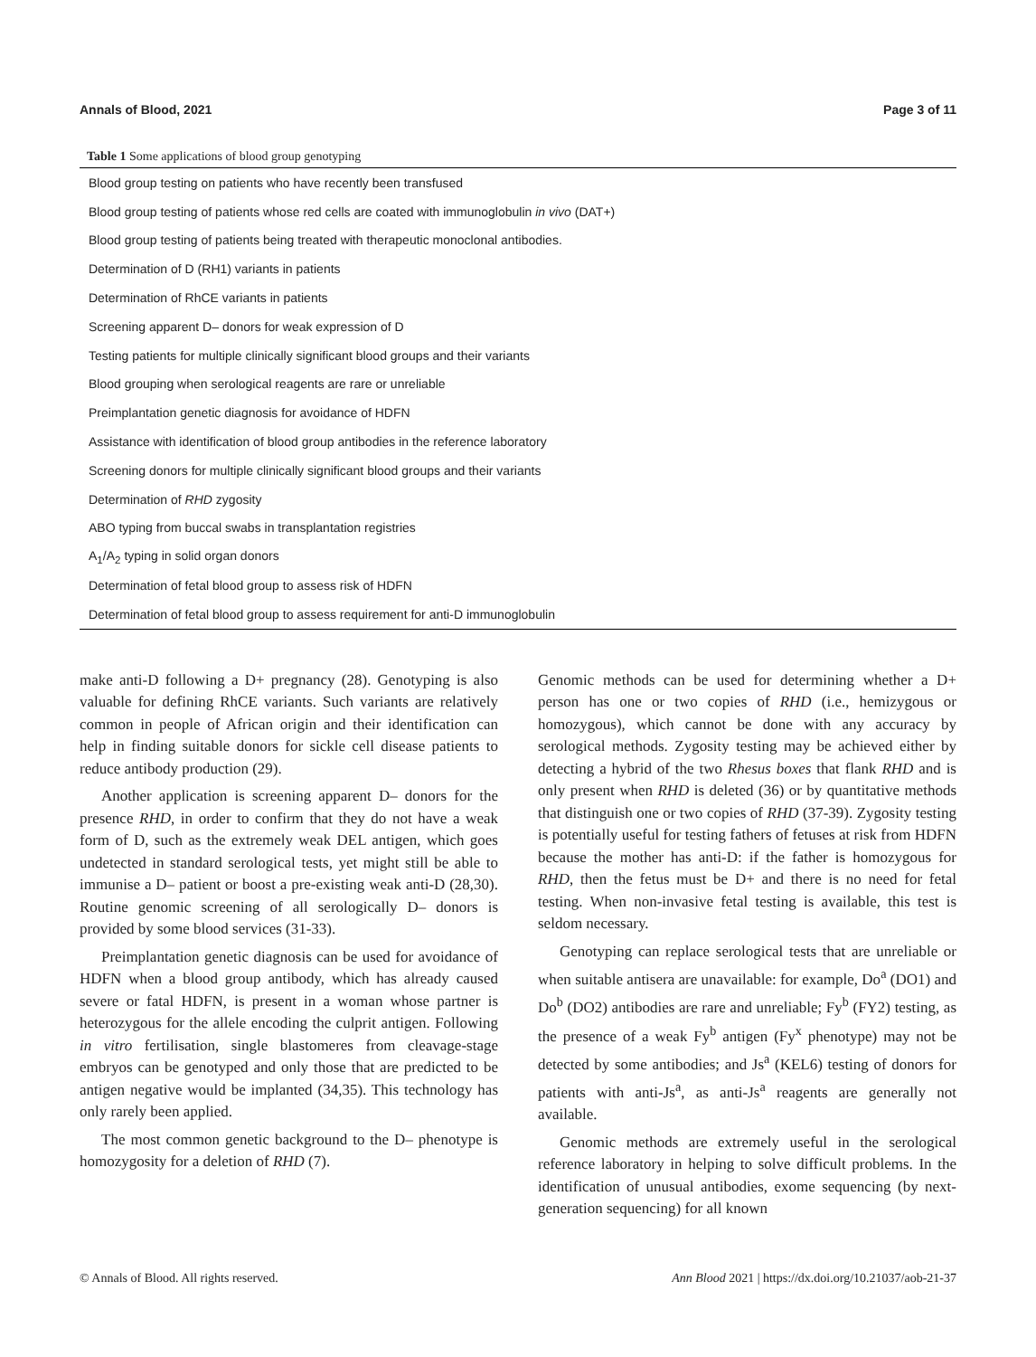Annals of Blood, 2021 Page 3 of 11
Table 1 Some applications of blood group genotyping
| Blood group testing on patients who have recently been transfused |
| Blood group testing of patients whose red cells are coated with immunoglobulin in vivo (DAT+) |
| Blood group testing of patients being treated with therapeutic monoclonal antibodies. |
| Determination of D (RH1) variants in patients |
| Determination of RhCE variants in patients |
| Screening apparent D– donors for weak expression of D |
| Testing patients for multiple clinically significant blood groups and their variants |
| Blood grouping when serological reagents are rare or unreliable |
| Preimplantation genetic diagnosis for avoidance of HDFN |
| Assistance with identification of blood group antibodies in the reference laboratory |
| Screening donors for multiple clinically significant blood groups and their variants |
| Determination of RHD zygosity |
| ABO typing from buccal swabs in transplantation registries |
| A<sub>1</sub>/A<sub>2</sub> typing in solid organ donors |
| Determination of fetal blood group to assess risk of HDFN |
| Determination of fetal blood group to assess requirement for anti-D immunoglobulin |
make anti-D following a D+ pregnancy (28). Genotyping is also valuable for defining RhCE variants. Such variants are relatively common in people of African origin and their identification can help in finding suitable donors for sickle cell disease patients to reduce antibody production (29).
Another application is screening apparent D– donors for the presence RHD, in order to confirm that they do not have a weak form of D, such as the extremely weak DEL antigen, which goes undetected in standard serological tests, yet might still be able to immunise a D– patient or boost a pre-existing weak anti-D (28,30). Routine genomic screening of all serologically D– donors is provided by some blood services (31-33).
Preimplantation genetic diagnosis can be used for avoidance of HDFN when a blood group antibody, which has already caused severe or fatal HDFN, is present in a woman whose partner is heterozygous for the allele encoding the culprit antigen. Following in vitro fertilisation, single blastomeres from cleavage-stage embryos can be genotyped and only those that are predicted to be antigen negative would be implanted (34,35). This technology has only rarely been applied.
The most common genetic background to the D– phenotype is homozygosity for a deletion of RHD (7).
Genomic methods can be used for determining whether a D+ person has one or two copies of RHD (i.e., hemizygous or homozygous), which cannot be done with any accuracy by serological methods. Zygosity testing may be achieved either by detecting a hybrid of the two Rhesus boxes that flank RHD and is only present when RHD is deleted (36) or by quantitative methods that distinguish one or two copies of RHD (37-39). Zygosity testing is potentially useful for testing fathers of fetuses at risk from HDFN because the mother has anti-D: if the father is homozygous for RHD, then the fetus must be D+ and there is no need for fetal testing. When non-invasive fetal testing is available, this test is seldom necessary.
Genotyping can replace serological tests that are unreliable or when suitable antisera are unavailable: for example, Do<sup>a</sup> (DO1) and Do<sup>b</sup> (DO2) antibodies are rare and unreliable; Fy<sup>b</sup> (FY2) testing, as the presence of a weak Fy<sup>b</sup> antigen (Fy<sup>x</sup> phenotype) may not be detected by some antibodies; and Js<sup>a</sup> (KEL6) testing of donors for patients with anti-Js<sup>a</sup>, as anti-Js<sup>a</sup> reagents are generally not available.
Genomic methods are extremely useful in the serological reference laboratory in helping to solve difficult problems. In the identification of unusual antibodies, exome sequencing (by next-generation sequencing) for all known
© Annals of Blood. All rights reserved. Ann Blood 2021 | https://dx.doi.org/10.21037/aob-21-37